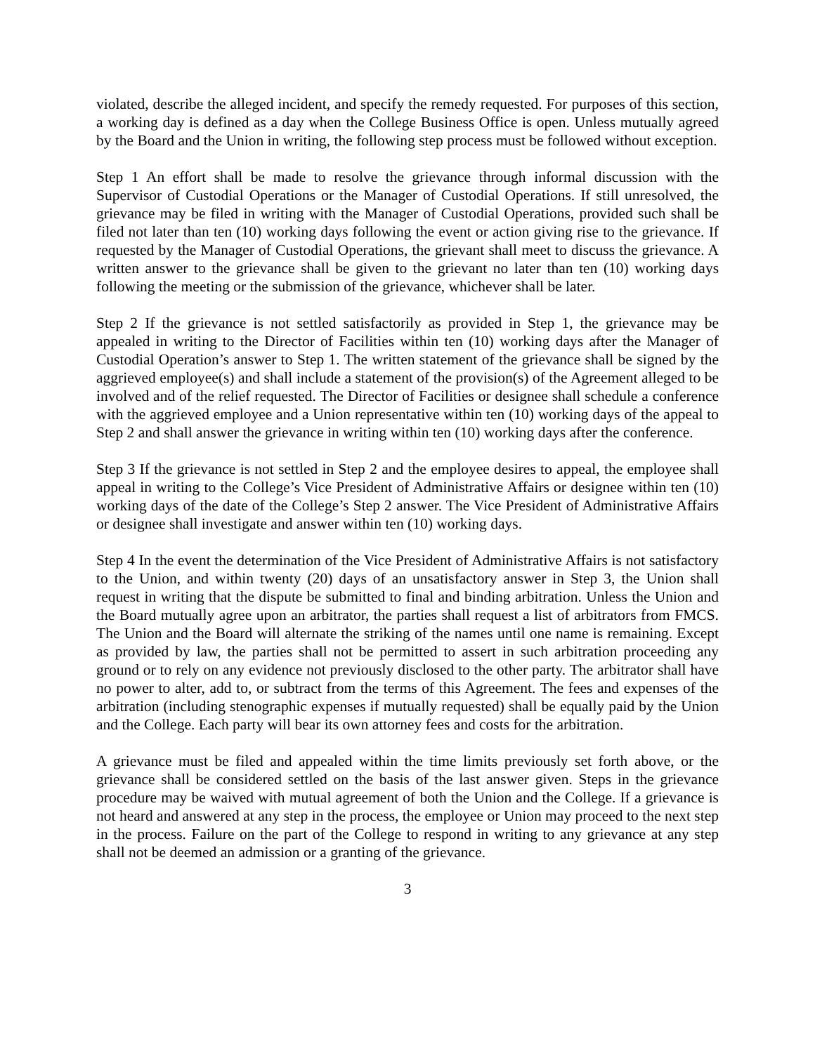violated, describe the alleged incident, and specify the remedy requested. For purposes of this section, a working day is defined as a day when the College Business Office is open. Unless mutually agreed by the Board and the Union in writing, the following step process must be followed without exception.
Step 1 An effort shall be made to resolve the grievance through informal discussion with the Supervisor of Custodial Operations or the Manager of Custodial Operations. If still unresolved, the grievance may be filed in writing with the Manager of Custodial Operations, provided such shall be filed not later than ten (10) working days following the event or action giving rise to the grievance. If requested by the Manager of Custodial Operations, the grievant shall meet to discuss the grievance. A written answer to the grievance shall be given to the grievant no later than ten (10) working days following the meeting or the submission of the grievance, whichever shall be later.
Step 2 If the grievance is not settled satisfactorily as provided in Step 1, the grievance may be appealed in writing to the Director of Facilities within ten (10) working days after the Manager of Custodial Operation’s answer to Step 1. The written statement of the grievance shall be signed by the aggrieved employee(s) and shall include a statement of the provision(s) of the Agreement alleged to be involved and of the relief requested. The Director of Facilities or designee shall schedule a conference with the aggrieved employee and a Union representative within ten (10) working days of the appeal to Step 2 and shall answer the grievance in writing within ten (10) working days after the conference.
Step 3 If the grievance is not settled in Step 2 and the employee desires to appeal, the employee shall appeal in writing to the College’s Vice President of Administrative Affairs or designee within ten (10) working days of the date of the College’s Step 2 answer. The Vice President of Administrative Affairs or designee shall investigate and answer within ten (10) working days.
Step 4 In the event the determination of the Vice President of Administrative Affairs is not satisfactory to the Union, and within twenty (20) days of an unsatisfactory answer in Step 3, the Union shall request in writing that the dispute be submitted to final and binding arbitration. Unless the Union and the Board mutually agree upon an arbitrator, the parties shall request a list of arbitrators from FMCS. The Union and the Board will alternate the striking of the names until one name is remaining. Except as provided by law, the parties shall not be permitted to assert in such arbitration proceeding any ground or to rely on any evidence not previously disclosed to the other party. The arbitrator shall have no power to alter, add to, or subtract from the terms of this Agreement. The fees and expenses of the arbitration (including stenographic expenses if mutually requested) shall be equally paid by the Union and the College. Each party will bear its own attorney fees and costs for the arbitration.
A grievance must be filed and appealed within the time limits previously set forth above, or the grievance shall be considered settled on the basis of the last answer given. Steps in the grievance procedure may be waived with mutual agreement of both the Union and the College. If a grievance is not heard and answered at any step in the process, the employee or Union may proceed to the next step in the process. Failure on the part of the College to respond in writing to any grievance at any step shall not be deemed an admission or a granting of the grievance.
3